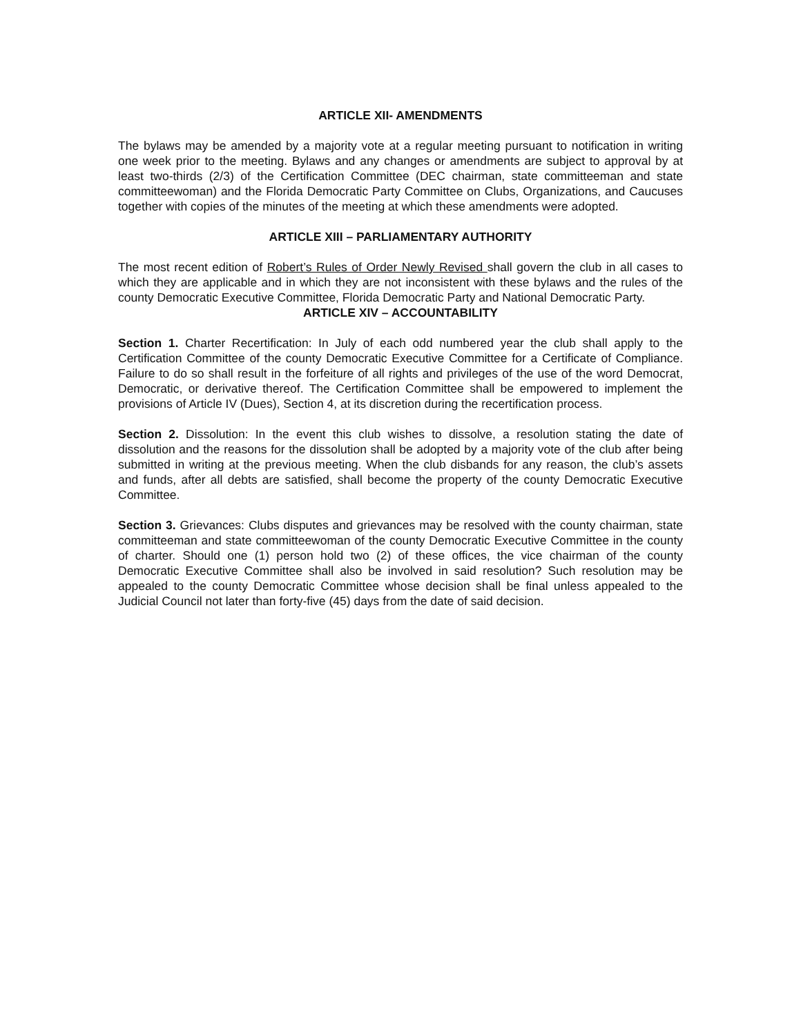ARTICLE XII- AMENDMENTS
The bylaws may be amended by a majority vote at a regular meeting pursuant to notification in writing one week prior to the meeting. Bylaws and any changes or amendments are subject to approval by at least two-thirds (2/3) of the Certification Committee (DEC chairman, state committeeman and state committeewoman) and the Florida Democratic Party Committee on Clubs, Organizations, and Caucuses together with copies of the minutes of the meeting at which these amendments were adopted.
ARTICLE XIII – PARLIAMENTARY AUTHORITY
The most recent edition of Robert’s Rules of Order Newly Revised shall govern the club in all cases to which they are applicable and in which they are not inconsistent with these bylaws and the rules of the county Democratic Executive Committee, Florida Democratic Party and National Democratic Party.
ARTICLE XIV – ACCOUNTABILITY
Section 1. Charter Recertification: In July of each odd numbered year the club shall apply to the Certification Committee of the county Democratic Executive Committee for a Certificate of Compliance. Failure to do so shall result in the forfeiture of all rights and privileges of the use of the word Democrat, Democratic, or derivative thereof. The Certification Committee shall be empowered to implement the provisions of Article IV (Dues), Section 4, at its discretion during the recertification process.
Section 2. Dissolution: In the event this club wishes to dissolve, a resolution stating the date of dissolution and the reasons for the dissolution shall be adopted by a majority vote of the club after being submitted in writing at the previous meeting. When the club disbands for any reason, the club’s assets and funds, after all debts are satisfied, shall become the property of the county Democratic Executive Committee.
Section 3. Grievances: Clubs disputes and grievances may be resolved with the county chairman, state committeeman and state committeewoman of the county Democratic Executive Committee in the county of charter. Should one (1) person hold two (2) of these offices, the vice chairman of the county Democratic Executive Committee shall also be involved in said resolution? Such resolution may be appealed to the county Democratic Committee whose decision shall be final unless appealed to the Judicial Council not later than forty-five (45) days from the date of said decision.